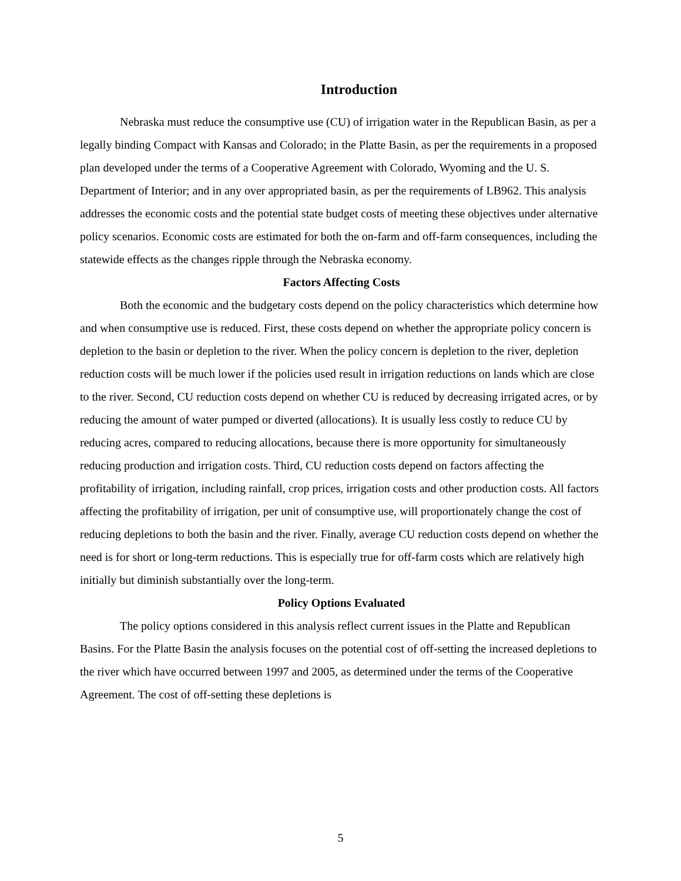Introduction
Nebraska must reduce the consumptive use (CU) of irrigation water in the Republican Basin, as per a legally binding Compact with Kansas and Colorado; in the Platte Basin, as per the requirements in a proposed plan developed under the terms of a Cooperative Agreement with Colorado, Wyoming and the U. S. Department of Interior; and in any over appropriated basin, as per the requirements of LB962. This analysis addresses the economic costs and the potential state budget costs of meeting these objectives under alternative policy scenarios. Economic costs are estimated for both the on-farm and off-farm consequences, including the statewide effects as the changes ripple through the Nebraska economy.
Factors Affecting Costs
Both the economic and the budgetary costs depend on the policy characteristics which determine how and when consumptive use is reduced. First, these costs depend on whether the appropriate policy concern is depletion to the basin or depletion to the river. When the policy concern is depletion to the river, depletion reduction costs will be much lower if the policies used result in irrigation reductions on lands which are close to the river. Second, CU reduction costs depend on whether CU is reduced by decreasing irrigated acres, or by reducing the amount of water pumped or diverted (allocations). It is usually less costly to reduce CU by reducing acres, compared to reducing allocations, because there is more opportunity for simultaneously reducing production and irrigation costs. Third, CU reduction costs depend on factors affecting the profitability of irrigation, including rainfall, crop prices, irrigation costs and other production costs. All factors affecting the profitability of irrigation, per unit of consumptive use, will proportionately change the cost of reducing depletions to both the basin and the river. Finally, average CU reduction costs depend on whether the need is for short or long-term reductions. This is especially true for off-farm costs which are relatively high initially but diminish substantially over the long-term.
Policy Options Evaluated
The policy options considered in this analysis reflect current issues in the Platte and Republican Basins. For the Platte Basin the analysis focuses on the potential cost of off-setting the increased depletions to the river which have occurred between 1997 and 2005, as determined under the terms of the Cooperative Agreement. The cost of off-setting these depletions is
5